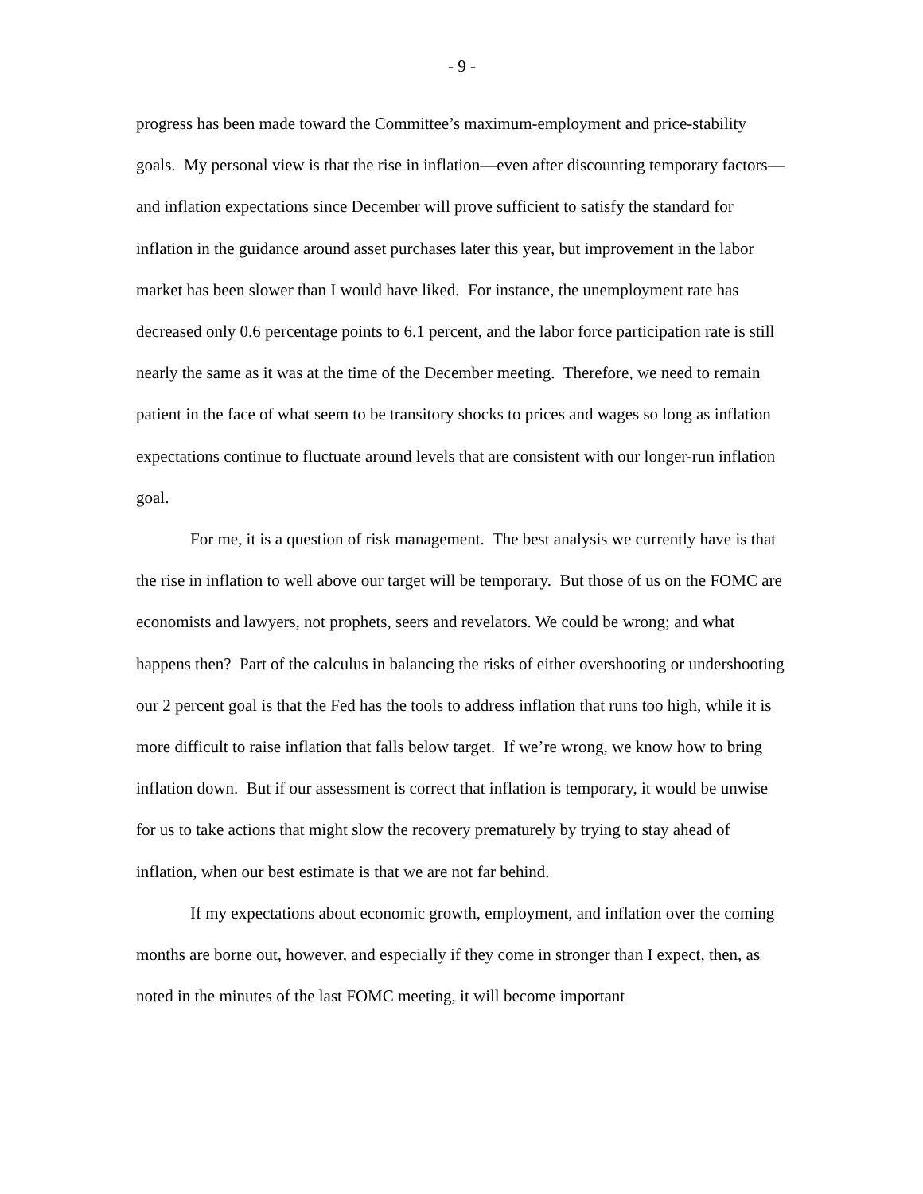- 9 -
progress has been made toward the Committee’s maximum-employment and price-stability goals. My personal view is that the rise in inflation—even after discounting temporary factors—and inflation expectations since December will prove sufficient to satisfy the standard for inflation in the guidance around asset purchases later this year, but improvement in the labor market has been slower than I would have liked. For instance, the unemployment rate has decreased only 0.6 percentage points to 6.1 percent, and the labor force participation rate is still nearly the same as it was at the time of the December meeting. Therefore, we need to remain patient in the face of what seem to be transitory shocks to prices and wages so long as inflation expectations continue to fluctuate around levels that are consistent with our longer-run inflation goal.
For me, it is a question of risk management. The best analysis we currently have is that the rise in inflation to well above our target will be temporary. But those of us on the FOMC are economists and lawyers, not prophets, seers and revelators. We could be wrong; and what happens then? Part of the calculus in balancing the risks of either overshooting or undershooting our 2 percent goal is that the Fed has the tools to address inflation that runs too high, while it is more difficult to raise inflation that falls below target. If we’re wrong, we know how to bring inflation down. But if our assessment is correct that inflation is temporary, it would be unwise for us to take actions that might slow the recovery prematurely by trying to stay ahead of inflation, when our best estimate is that we are not far behind.
If my expectations about economic growth, employment, and inflation over the coming months are borne out, however, and especially if they come in stronger than I expect, then, as noted in the minutes of the last FOMC meeting, it will become important